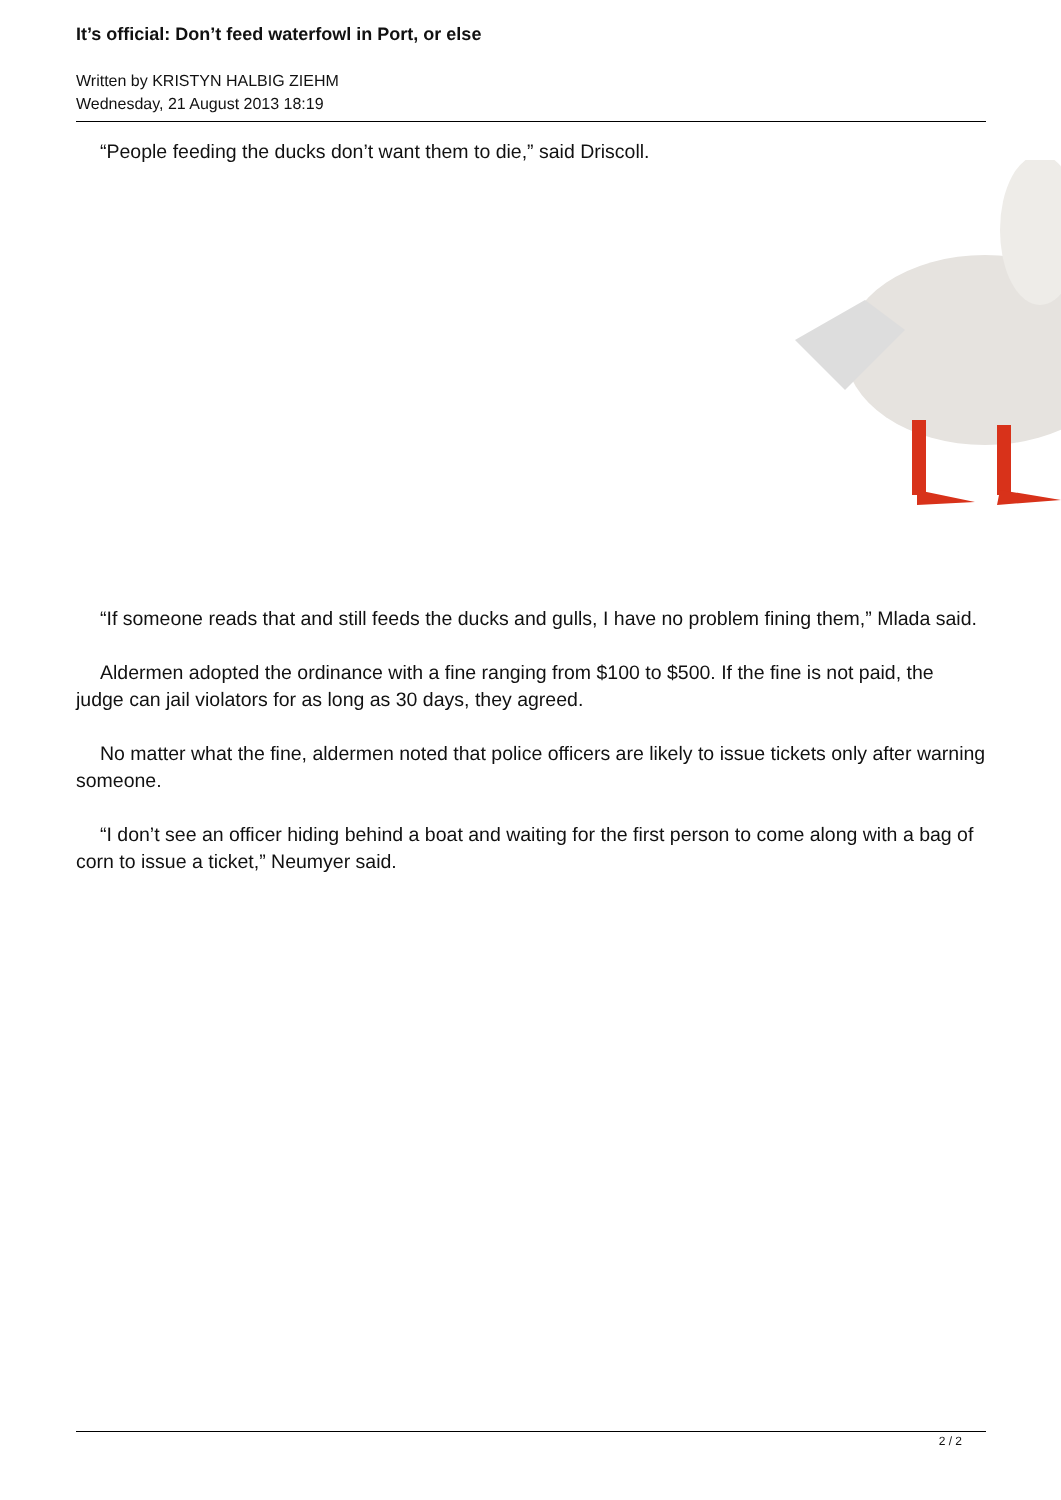It’s official: Don’t feed waterfowl in Port, or else
Written by KRISTYN HALBIG ZIEHM
Wednesday, 21 August 2013 18:19
“People feeding the ducks don’t want them to die,” said Driscoll.
“If someone reads that and still feeds the ducks and gulls, I have no problem fining them,” Mlada said.
Aldermen adopted the ordinance with a fine ranging from $100 to $500. If the fine is not paid, the judge can jail violators for as long as 30 days, they agreed.
No matter what the fine, aldermen noted that police officers are likely to issue tickets only after warning someone.
“I don’t see an officer hiding behind a boat and waiting for the first person to come along with a bag of corn to issue a ticket,” Neumyer said.
2 / 2